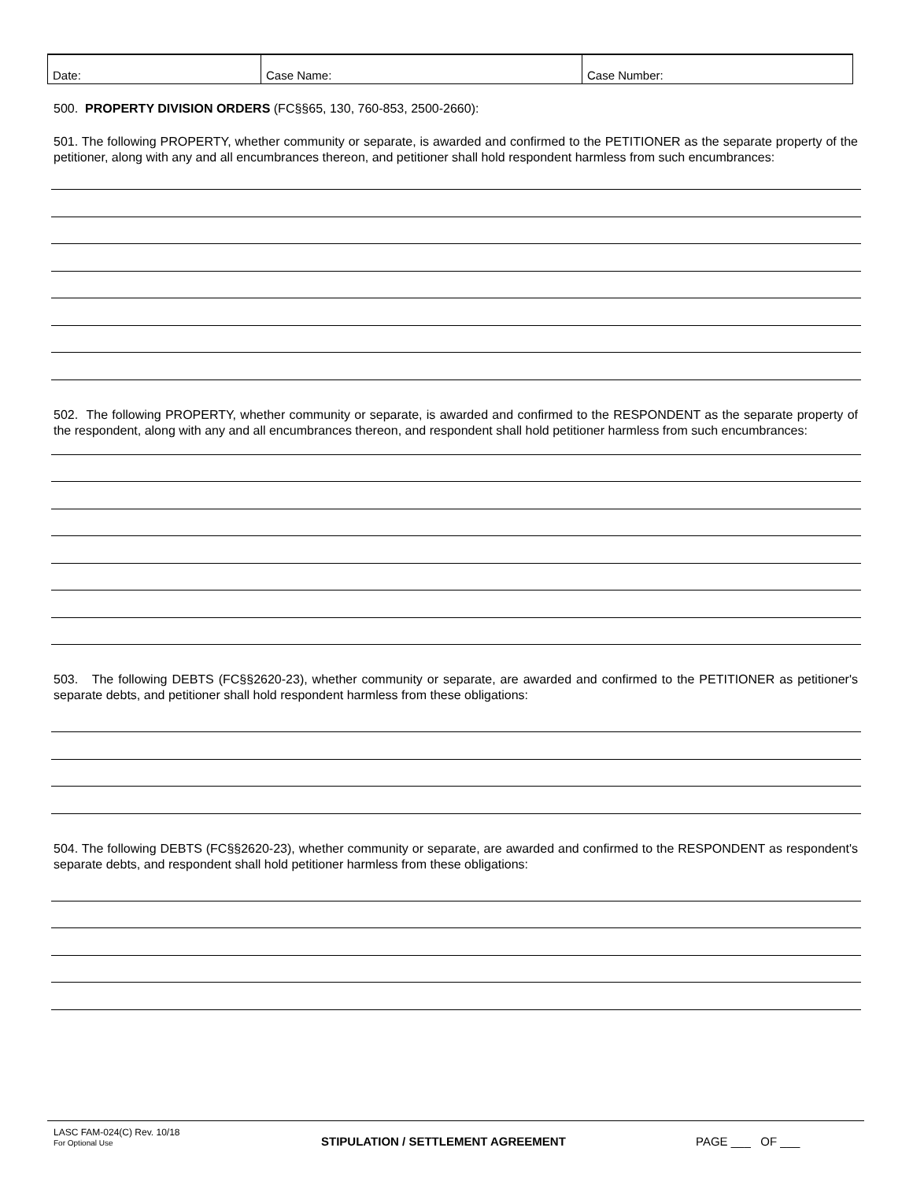| Date: | Case Name: | Case Number: |
500. PROPERTY DIVISION ORDERS (FC§§65, 130, 760-853, 2500-2660):
501. The following PROPERTY, whether community or separate, is awarded and confirmed to the PETITIONER as the separate property of the petitioner, along with any and all encumbrances thereon, and petitioner shall hold respondent harmless from such encumbrances:
502. The following PROPERTY, whether community or separate, is awarded and confirmed to the RESPONDENT as the separate property of the respondent, along with any and all encumbrances thereon, and respondent shall hold petitioner harmless from such encumbrances:
503. The following DEBTS (FC§§2620-23), whether community or separate, are awarded and confirmed to the PETITIONER as petitioner's separate debts, and petitioner shall hold respondent harmless from these obligations:
504. The following DEBTS (FC§§2620-23), whether community or separate, are awarded and confirmed to the RESPONDENT as respondent's separate debts, and respondent shall hold petitioner harmless from these obligations:
LASC FAM-024(C) Rev. 10/18
For Optional Use
STIPULATION / SETTLEMENT AGREEMENT
PAGE ___ OF ___